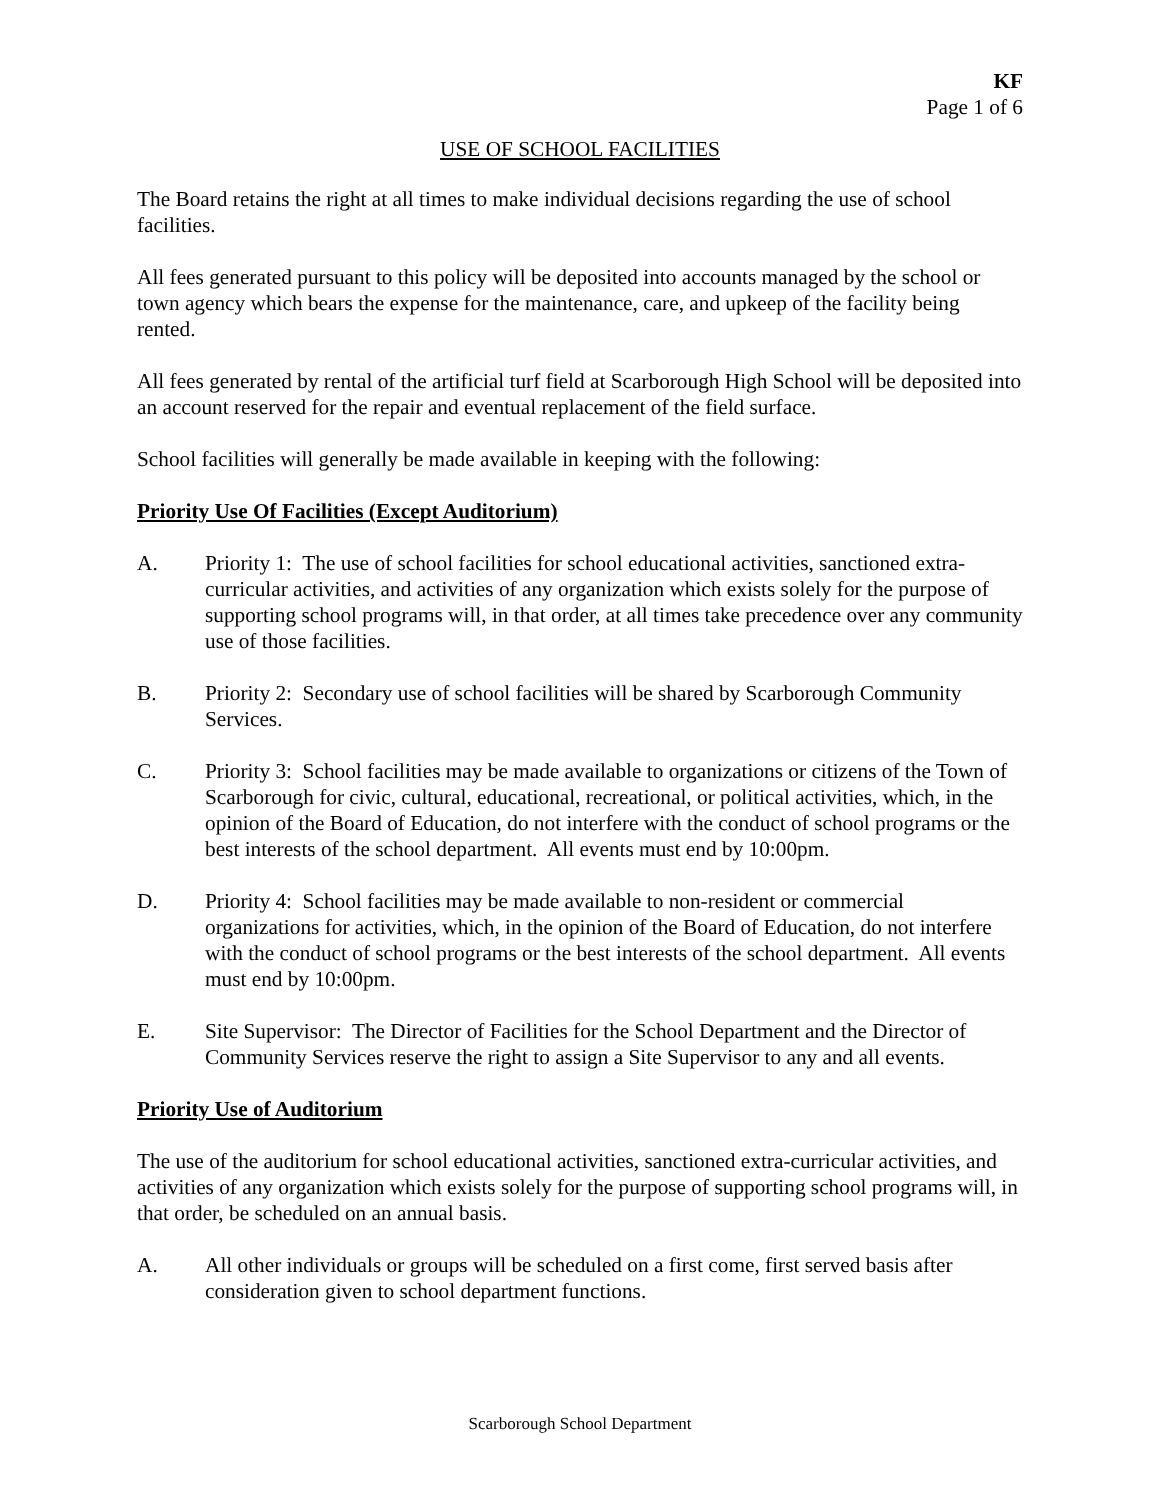KF
Page 1 of 6
USE OF SCHOOL FACILITIES
The Board retains the right at all times to make individual decisions regarding the use of school facilities.
All fees generated pursuant to this policy will be deposited into accounts managed by the school or town agency which bears the expense for the maintenance, care, and upkeep of the facility being rented.
All fees generated by rental of the artificial turf field at Scarborough High School will be deposited into an account reserved for the repair and eventual replacement of the field surface.
School facilities will generally be made available in keeping with the following:
Priority Use Of Facilities (Except Auditorium)
A. Priority 1: The use of school facilities for school educational activities, sanctioned extra-curricular activities, and activities of any organization which exists solely for the purpose of supporting school programs will, in that order, at all times take precedence over any community use of those facilities.
B. Priority 2: Secondary use of school facilities will be shared by Scarborough Community Services.
C. Priority 3: School facilities may be made available to organizations or citizens of the Town of Scarborough for civic, cultural, educational, recreational, or political activities, which, in the opinion of the Board of Education, do not interfere with the conduct of school programs or the best interests of the school department. All events must end by 10:00pm.
D. Priority 4: School facilities may be made available to non-resident or commercial organizations for activities, which, in the opinion of the Board of Education, do not interfere with the conduct of school programs or the best interests of the school department. All events must end by 10:00pm.
E. Site Supervisor: The Director of Facilities for the School Department and the Director of Community Services reserve the right to assign a Site Supervisor to any and all events.
Priority Use of Auditorium
The use of the auditorium for school educational activities, sanctioned extra-curricular activities, and activities of any organization which exists solely for the purpose of supporting school programs will, in that order, be scheduled on an annual basis.
A. All other individuals or groups will be scheduled on a first come, first served basis after consideration given to school department functions.
Scarborough School Department